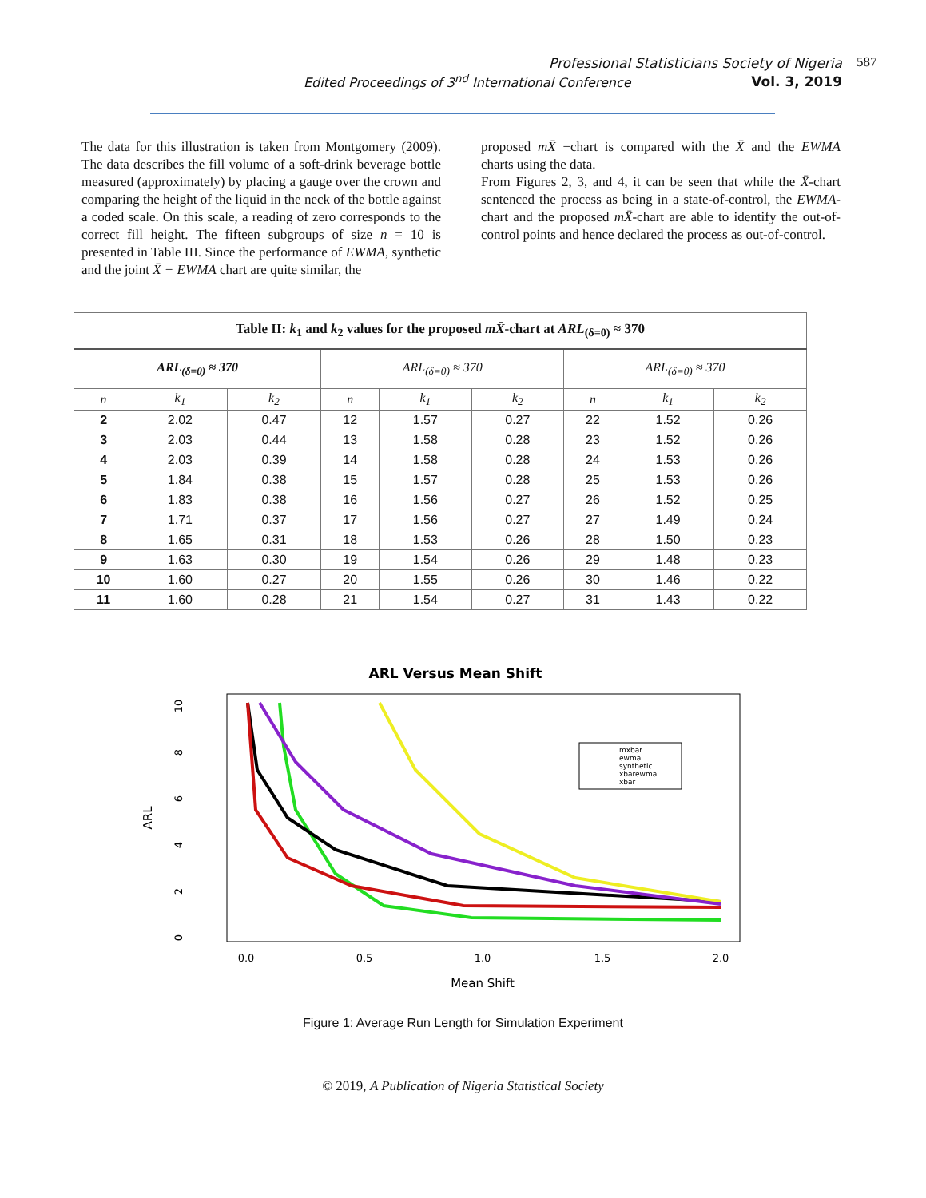Professional Statisticians Society of Nigeria
Vol. 3, 2019
Edited Proceedings of 3<sup>nd</sup> International Conference
587
The data for this illustration is taken from Montgomery (2009). The data describes the fill volume of a soft-drink beverage bottle measured (approximately) by placing a gauge over the crown and comparing the height of the liquid in the neck of the bottle against a coded scale. On this scale, a reading of zero corresponds to the correct fill height. The fifteen subgroups of size n = 10 is presented in Table III. Since the performance of EWMA, synthetic and the joint X̄ − EWMA chart are quite similar, the
proposed mX̄ −chart is compared with the X̄ and the EWMA charts using the data.
From Figures 2, 3, and 4, it can be seen that while the X̄-chart sentenced the process as being in a state-of-control, the EWMA-chart and the proposed mX̄-chart are able to identify the out-of-control points and hence declared the process as out-of-control.
| Table II: k<sub>1</sub> and k<sub>2</sub> values for the proposed mX̄ -chart at ARL<sub>(δ=0)</sub> ≈ 370 | | | | | | | | |
| ARL<sub>(δ=0)</sub> ≈ 370 | | | ARL<sub>(δ=0)</sub> ≈ 370 | | | ARL<sub>(δ=0)</sub> ≈ 370 | | |
| n | k<sub>1</sub> | k<sub>2</sub> | n | k<sub>1</sub> | k<sub>2</sub> | n | k<sub>1</sub> | k<sub>2</sub> |
| 2 | 2.02 | 0.47 | 12 | 1.57 | 0.27 | 22 | 1.52 | 0.26 |
| 3 | 2.03 | 0.44 | 13 | 1.58 | 0.28 | 23 | 1.52 | 0.26 |
| 4 | 2.03 | 0.39 | 14 | 1.58 | 0.28 | 24 | 1.53 | 0.26 |
| 5 | 1.84 | 0.38 | 15 | 1.57 | 0.28 | 25 | 1.53 | 0.26 |
| 6 | 1.83 | 0.38 | 16 | 1.56 | 0.27 | 26 | 1.52 | 0.25 |
| 7 | 1.71 | 0.37 | 17 | 1.56 | 0.27 | 27 | 1.49 | 0.24 |
| 8 | 1.65 | 0.31 | 18 | 1.53 | 0.26 | 28 | 1.50 | 0.23 |
| 9 | 1.63 | 0.30 | 19 | 1.54 | 0.26 | 29 | 1.48 | 0.23 |
| 10 | 1.60 | 0.27 | 20 | 1.55 | 0.26 | 30 | 1.46 | 0.22 |
| 11 | 1.60 | 0.28 | 21 | 1.54 | 0.27 | 31 | 1.43 | 0.22 |
ARL Versus Mean Shift
10
8
6
4
2
0
0.0
0.5
1.0
1.5
2.0
ARL
Mean Shift
mxbar
ewma
synthetic
xbarewma
xbar
Figure 1: Average Run Length for Simulation Experiment
© 2019, A Publication of Nigeria Statistical Society